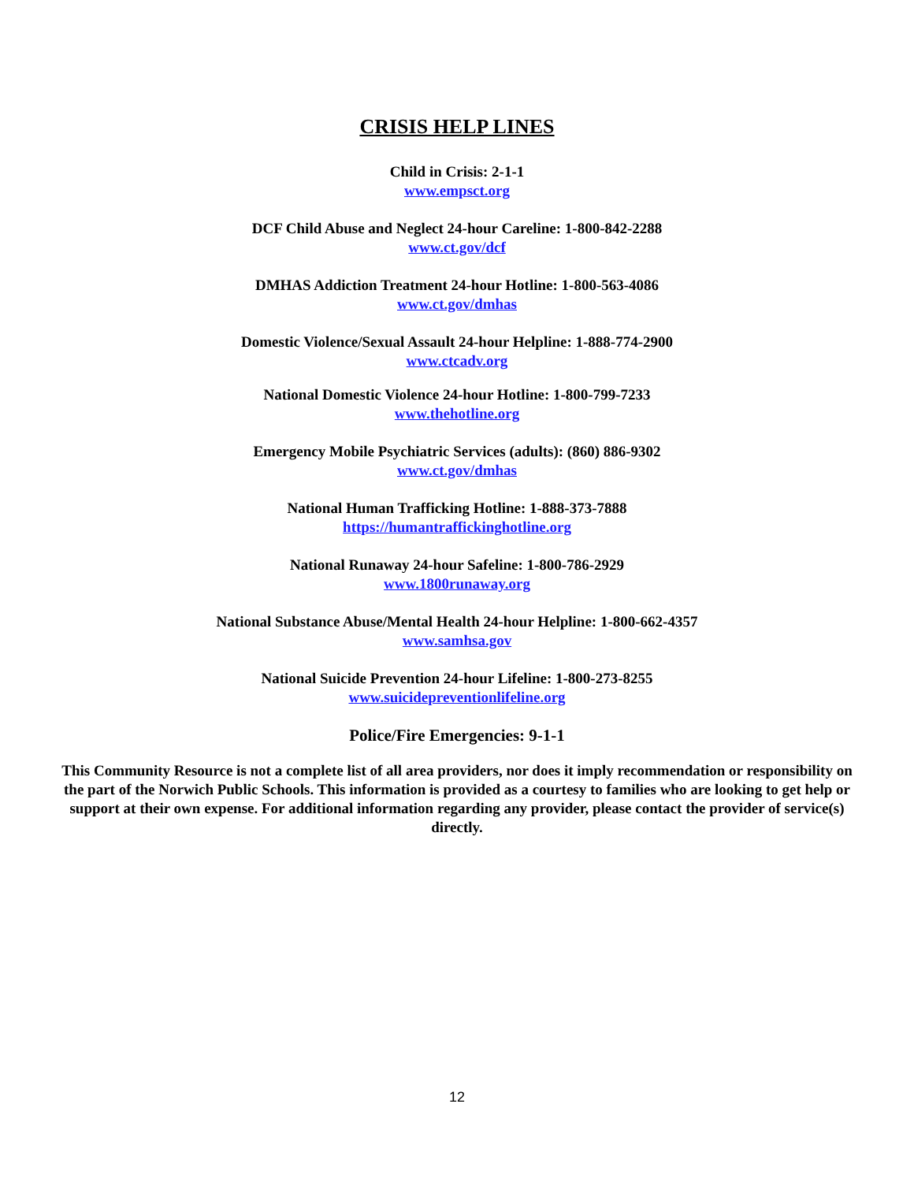CRISIS HELP LINES
Child in Crisis: 2-1-1
www.empsct.org
DCF Child Abuse and Neglect 24-hour Careline: 1-800-842-2288
www.ct.gov/dcf
DMHAS Addiction Treatment 24-hour Hotline: 1-800-563-4086
www.ct.gov/dmhas
Domestic Violence/Sexual Assault 24-hour Helpline: 1-888-774-2900
www.ctcadv.org
National Domestic Violence 24-hour Hotline: 1-800-799-7233
www.thehotline.org
Emergency Mobile Psychiatric Services (adults): (860) 886-9302
www.ct.gov/dmhas
National Human Trafficking Hotline: 1-888-373-7888
https://humantraffickinghotline.org
National Runaway 24-hour Safeline: 1-800-786-2929
www.1800runaway.org
National Substance Abuse/Mental Health 24-hour Helpline: 1-800-662-4357
www.samhsa.gov
National Suicide Prevention 24-hour Lifeline: 1-800-273-8255
www.suicidepreventionlifeline.org
Police/Fire Emergencies: 9-1-1
This Community Resource is not a complete list of all area providers, nor does it imply recommendation or responsibility on the part of the Norwich Public Schools. This information is provided as a courtesy to families who are looking to get help or support at their own expense. For additional information regarding any provider, please contact the provider of service(s) directly.
12